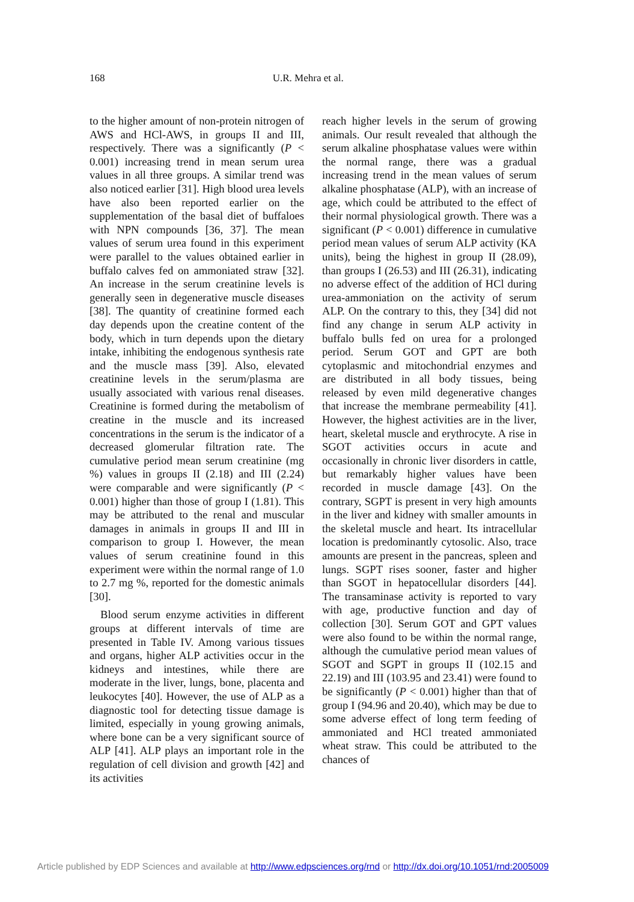168 U.R. Mehra et al.
to the higher amount of non-protein nitrogen of AWS and HCl-AWS, in groups II and III, respectively. There was a significantly (P < 0.001) increasing trend in mean serum urea values in all three groups. A similar trend was also noticed earlier [31]. High blood urea levels have also been reported earlier on the supplementation of the basal diet of buffaloes with NPN compounds [36, 37]. The mean values of serum urea found in this experiment were parallel to the values obtained earlier in buffalo calves fed on ammoniated straw [32]. An increase in the serum creatinine levels is generally seen in degenerative muscle diseases [38]. The quantity of creatinine formed each day depends upon the creatine content of the body, which in turn depends upon the dietary intake, inhibiting the endogenous synthesis rate and the muscle mass [39]. Also, elevated creatinine levels in the serum/plasma are usually associated with various renal diseases. Creatinine is formed during the metabolism of creatine in the muscle and its increased concentrations in the serum is the indicator of a decreased glomerular filtration rate. The cumulative period mean serum creatinine (mg %) values in groups II (2.18) and III (2.24) were comparable and were significantly (P < 0.001) higher than those of group I (1.81). This may be attributed to the renal and muscular damages in animals in groups II and III in comparison to group I. However, the mean values of serum creatinine found in this experiment were within the normal range of 1.0 to 2.7 mg %, reported for the domestic animals [30].
Blood serum enzyme activities in different groups at different intervals of time are presented in Table IV. Among various tissues and organs, higher ALP activities occur in the kidneys and intestines, while there are moderate in the liver, lungs, bone, placenta and leukocytes [40]. However, the use of ALP as a diagnostic tool for detecting tissue damage is limited, especially in young growing animals, where bone can be a very significant source of ALP [41]. ALP plays an important role in the regulation of cell division and growth [42] and its activities
reach higher levels in the serum of growing animals. Our result revealed that although the serum alkaline phosphatase values were within the normal range, there was a gradual increasing trend in the mean values of serum alkaline phosphatase (ALP), with an increase of age, which could be attributed to the effect of their normal physiological growth. There was a significant (P < 0.001) difference in cumulative period mean values of serum ALP activity (KA units), being the highest in group II (28.09), than groups I (26.53) and III (26.31), indicating no adverse effect of the addition of HCl during urea-ammoniation on the activity of serum ALP. On the contrary to this, they [34] did not find any change in serum ALP activity in buffalo bulls fed on urea for a prolonged period. Serum GOT and GPT are both cytoplasmic and mitochondrial enzymes and are distributed in all body tissues, being released by even mild degenerative changes that increase the membrane permeability [41]. However, the highest activities are in the liver, heart, skeletal muscle and erythrocyte. A rise in SGOT activities occurs in acute and occasionally in chronic liver disorders in cattle, but remarkably higher values have been recorded in muscle damage [43]. On the contrary, SGPT is present in very high amounts in the liver and kidney with smaller amounts in the skeletal muscle and heart. Its intracellular location is predominantly cytosolic. Also, trace amounts are present in the pancreas, spleen and lungs. SGPT rises sooner, faster and higher than SGOT in hepatocellular disorders [44]. The transaminase activity is reported to vary with age, productive function and day of collection [30]. Serum GOT and GPT values were also found to be within the normal range, although the cumulative period mean values of SGOT and SGPT in groups II (102.15 and 22.19) and III (103.95 and 23.41) were found to be significantly (P < 0.001) higher than that of group I (94.96 and 20.40), which may be due to some adverse effect of long term feeding of ammoniated and HCl treated ammoniated wheat straw. This could be attributed to the chances of
Article published by EDP Sciences and available at http://www.edpsciences.org/rnd or http://dx.doi.org/10.1051/rnd:2005009